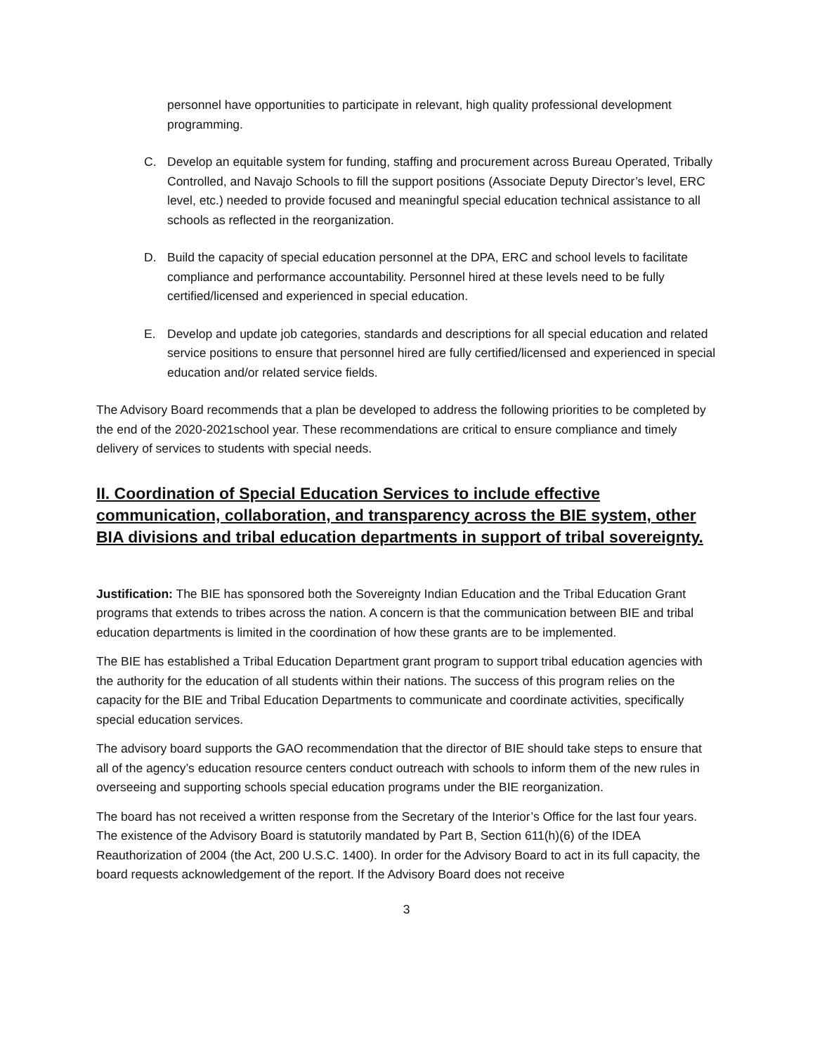personnel have opportunities to participate in relevant, high quality professional development programming.
C. Develop an equitable system for funding, staffing and procurement across Bureau Operated, Tribally Controlled, and Navajo Schools to fill the support positions (Associate Deputy Director’s level, ERC level, etc.) needed to provide focused and meaningful special education technical assistance to all schools as reflected in the reorganization.
D. Build the capacity of special education personnel at the DPA, ERC and school levels to facilitate compliance and performance accountability. Personnel hired at these levels need to be fully certified/licensed and experienced in special education.
E. Develop and update job categories, standards and descriptions for all special education and related service positions to ensure that personnel hired are fully certified/licensed and experienced in special education and/or related service fields.
The Advisory Board recommends that a plan be developed to address the following priorities to be completed by the end of the 2020-2021school year. These recommendations are critical to ensure compliance and timely delivery of services to students with special needs.
II. Coordination of Special Education Services to include effective communication, collaboration, and transparency across the BIE system, other BIA divisions and tribal education departments in support of tribal sovereignty.
Justification: The BIE has sponsored both the Sovereignty Indian Education and the Tribal Education Grant programs that extends to tribes across the nation. A concern is that the communication between BIE and tribal education departments is limited in the coordination of how these grants are to be implemented.
The BIE has established a Tribal Education Department grant program to support tribal education agencies with the authority for the education of all students within their nations. The success of this program relies on the capacity for the BIE and Tribal Education Departments to communicate and coordinate activities, specifically special education services.
The advisory board supports the GAO recommendation that the director of BIE should take steps to ensure that all of the agency’s education resource centers conduct outreach with schools to inform them of the new rules in overseeing and supporting schools special education programs under the BIE reorganization.
The board has not received a written response from the Secretary of the Interior’s Office for the last four years. The existence of the Advisory Board is statutorily mandated by Part B, Section 611(h)(6) of the IDEA Reauthorization of 2004 (the Act, 200 U.S.C. 1400). In order for the Advisory Board to act in its full capacity, the board requests acknowledgement of the report. If the Advisory Board does not receive
3